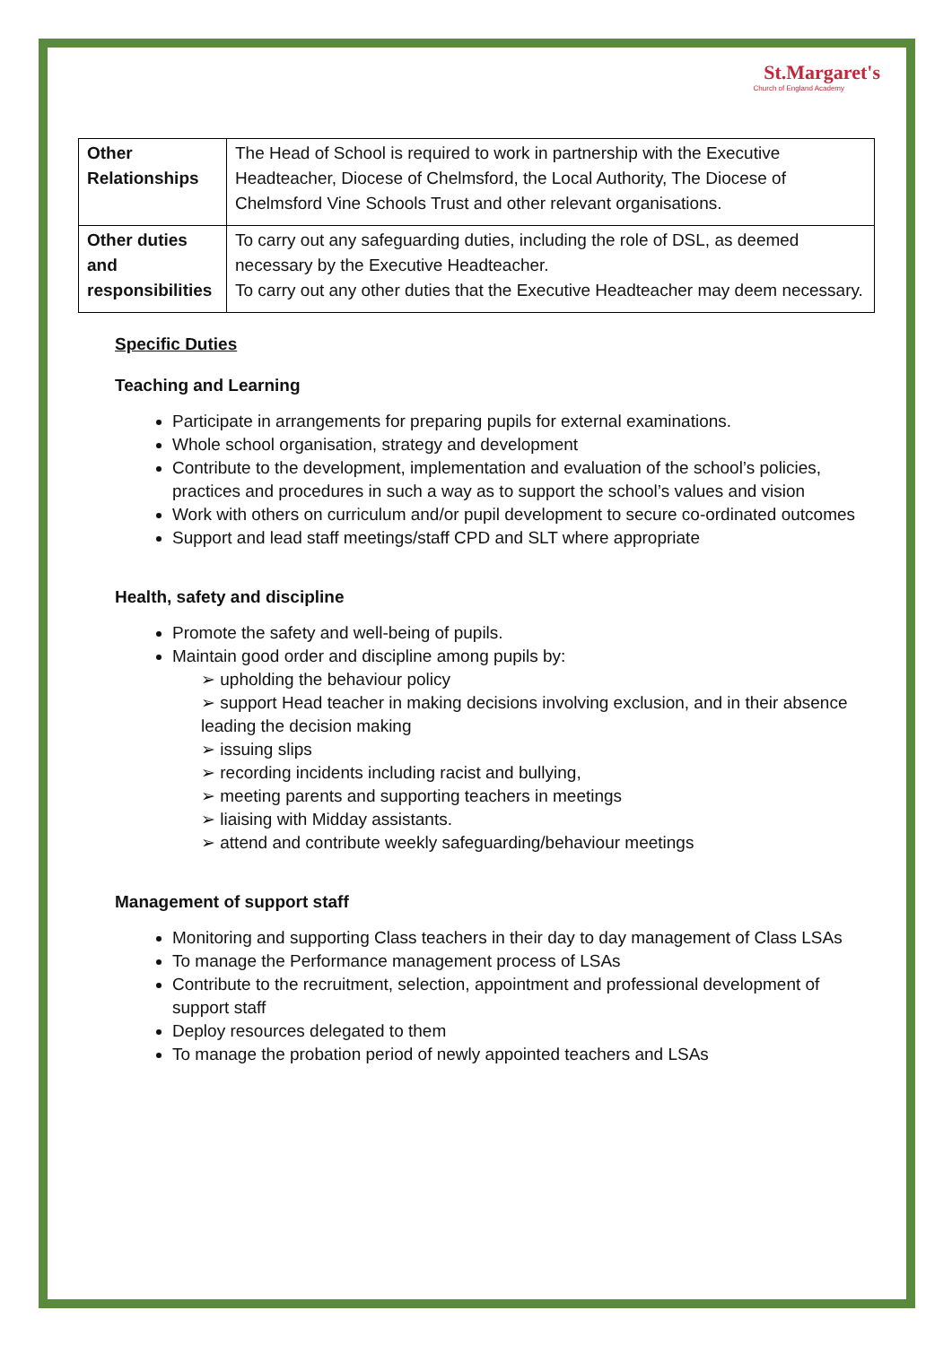St.Margaret's
Church of England Academy
| Other Relationships | The Head of School is required to work in partnership with the Executive Headteacher, Diocese of Chelmsford, the Local Authority, The Diocese of Chelmsford Vine Schools Trust and other relevant organisations. |
| Other duties and responsibilities | To carry out any safeguarding duties, including the role of DSL, as deemed necessary by the Executive Headteacher. To carry out any other duties that the Executive Headteacher may deem necessary. |
Specific Duties
Teaching and Learning
Participate in arrangements for preparing pupils for external examinations.
Whole school organisation, strategy and development
Contribute to the development, implementation and evaluation of the school’s policies, practices and procedures in such a way as to support the school’s values and vision
Work with others on curriculum and/or pupil development to secure co-ordinated outcomes
Support and lead staff meetings/staff CPD and SLT where appropriate
Health, safety and discipline
Promote the safety and well-being of pupils.
Maintain good order and discipline among pupils by:
➢ upholding the behaviour policy
➢ support Head teacher in making decisions involving exclusion, and in their absence leading the decision making
➢ issuing slips
➢ recording incidents including racist and bullying,
➢ meeting parents and supporting teachers in meetings
➢ liaising with Midday assistants.
➢ attend and contribute weekly safeguarding/behaviour meetings
Management of support staff
Monitoring and supporting Class teachers in their day to day management of Class LSAs
To manage the Performance management process of LSAs
Contribute to the recruitment, selection, appointment and professional development of support staff
Deploy resources delegated to them
To manage the probation period of newly appointed teachers and LSAs